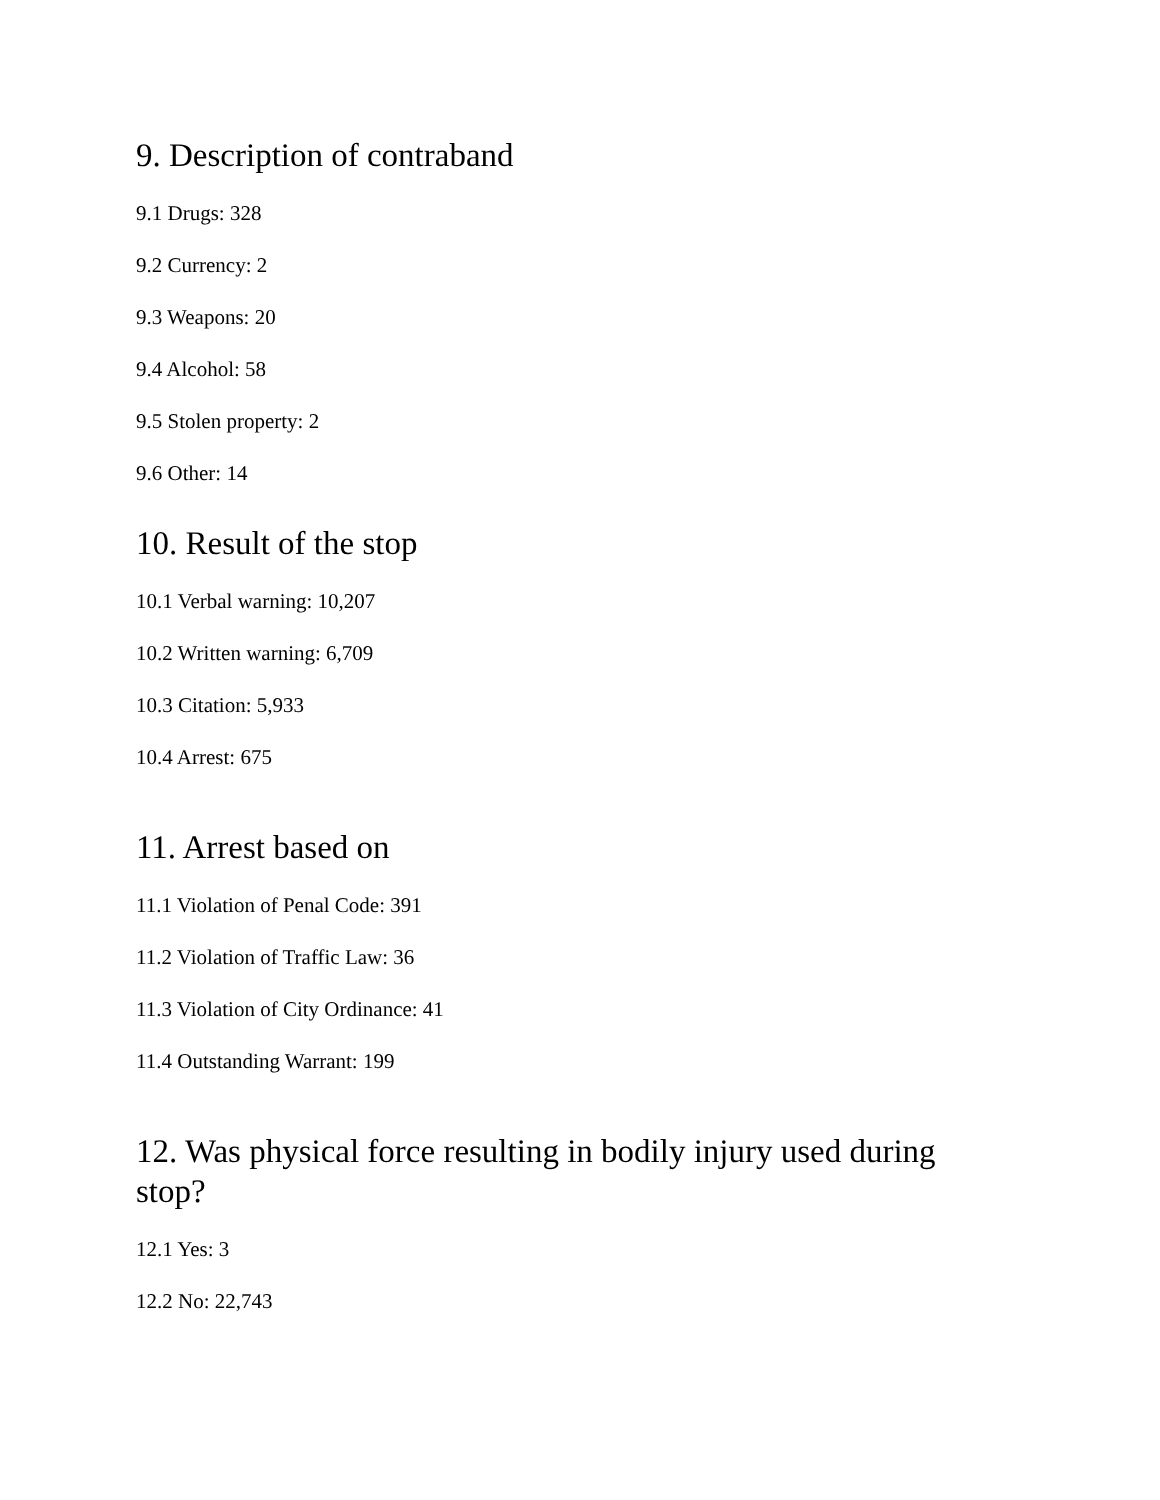9. Description of contraband
9.1 Drugs: 328
9.2 Currency: 2
9.3 Weapons: 20
9.4 Alcohol: 58
9.5 Stolen property: 2
9.6 Other: 14
10. Result of the stop
10.1 Verbal warning: 10,207
10.2 Written warning: 6,709
10.3 Citation: 5,933
10.4 Arrest: 675
11. Arrest based on
11.1 Violation of Penal Code: 391
11.2 Violation of Traffic Law: 36
11.3 Violation of City Ordinance: 41
11.4 Outstanding Warrant: 199
12. Was physical force resulting in bodily injury used during stop?
12.1 Yes: 3
12.2 No: 22,743